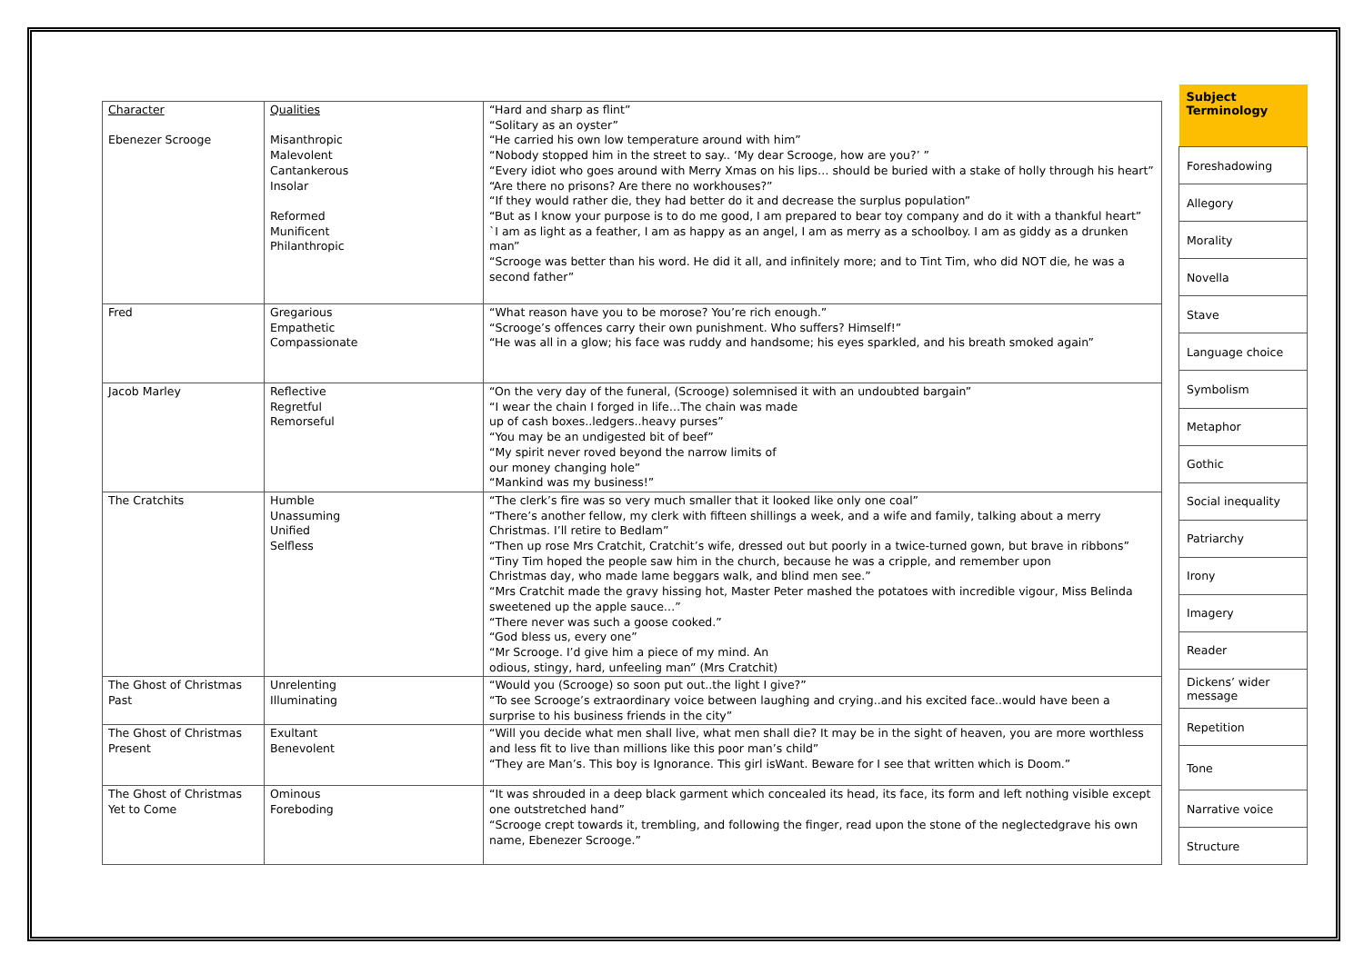| Character Ebenezer Scrooge | Qualities Misanthropic Malevolent Cantankerous Insolar Reformed Munificent Philanthropic | “Hard and sharp as flint” “Solitary as an oyster” “He carried his own low temperature around with him” “Nobody stopped him in the street to say.. ‘My dear Scrooge, how are you?’ ” “Every idiot who goes around with Merry Xmas on his lips… should be buried with a stake of holly through his heart” “Are there no prisons? Are there no workhouses?” “If they would rather die, they had better do it and decrease the surplus population” “But as I know your purpose is to do me good, I am prepared to bear toy company and do it with a thankful heart” `I am as light as a feather, I am as happy as an angel, I am as merry as a schoolboy. I am as giddy as a drunken man” “Scrooge was better than his word. He did it all, and infinitely more; and to Tint Tim, who did NOT die, he was a second father” |
| Fred | Gregarious Empathetic Compassionate | “What reason have you to be morose? You’re rich enough.” “Scrooge’s offences carry their own punishment. Who suffers? Himself!” “He was all in a glow; his face was ruddy and handsome; his eyes sparkled, and his breath smoked again” |
| Jacob Marley | Reflective Regretful Remorseful | “On the very day of the funeral, (Scrooge) solemnised it with an undoubted bargain” “I wear the chain I forged in life…The chain was made up of cash boxes..ledgers..heavy purses” “You may be an undigested bit of beef” “My spirit never roved beyond the narrow limits of our money changing hole” “Mankind was my business!” |
| The Cratchits | Humble Unassuming Unified Selfless | “The clerk’s fire was so very much smaller that it looked like only one coal” “There’s another fellow, my clerk with fifteen shillings a week, and a wife and family, talking about a merry Christmas. I’ll retire to Bedlam” “Then up rose Mrs Cratchit, Cratchit’s wife, dressed out but poorly in a twice-turned gown, but brave in ribbons” “Tiny Tim hoped the people saw him in the church, because he was a cripple, and remember upon Christmas day, who made lame beggars walk, and blind men see.” “Mrs Cratchit made the gravy hissing hot, Master Peter mashed the potatoes with incredible vigour, Miss Belinda sweetened up the apple sauce…” “There never was such a goose cooked.” “God bless us, every one” “Mr Scrooge. I’d give him a piece of my mind. An odious, stingy, hard, unfeeling man” (Mrs Cratchit) |
| The Ghost of Christmas Past | Unrelenting Illuminating | “Would you (Scrooge) so soon put out..the light I give?” “To see Scrooge’s extraordinary voice between laughing and crying..and his excited face..would have been a surprise to his business friends in the city” |
| The Ghost of Christmas Present | Exultant Benevolent | “Will you decide what men shall live, what men shall die? It may be in the sight of heaven, you are more worthless and less fit to live than millions like this poor man’s child” “They are Man’s. This boy is Ignorance. This girl isWant. Beware for I see that written which is Doom.” |
| The Ghost of Christmas Yet to Come | Ominous Foreboding | “It was shrouded in a deep black garment which concealed its head, its face, its form and left nothing visible except one outstretched hand” “Scrooge crept towards it, trembling, and following the finger, read upon the stone of the neglectedgrave his own name, Ebenezer Scrooge.” |
| Subject Terminology |
| --- |
| Foreshadowing |
| Allegory |
| Morality |
| Novella |
| Stave |
| Language choice |
| Symbolism |
| Metaphor |
| Gothic |
| Social inequality |
| Patriarchy |
| Irony |
| Imagery |
| Reader |
| Dickens’ wider message |
| Repetition |
| Tone |
| Narrative voice |
| Structure |